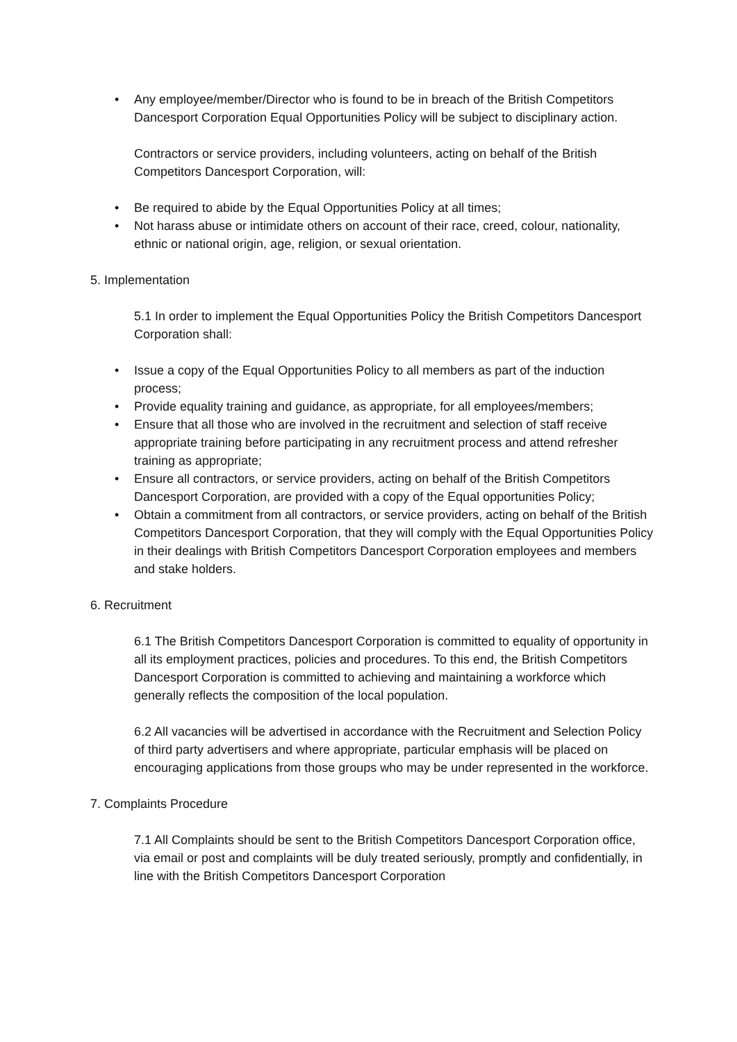• Any employee/member/Director who is found to be in breach of the British Competitors Dancesport Corporation Equal Opportunities Policy will be subject to disciplinary action.
Contractors or service providers, including volunteers, acting on behalf of the British Competitors Dancesport Corporation, will:
• Be required to abide by the Equal Opportunities Policy at all times;
• Not harass abuse or intimidate others on account of their race, creed, colour, nationality, ethnic or national origin, age, religion, or sexual orientation.
5. Implementation
5.1 In order to implement the Equal Opportunities Policy the British Competitors Dancesport Corporation shall:
• Issue a copy of the Equal Opportunities Policy to all members as part of the induction process;
• Provide equality training and guidance, as appropriate, for all employees/members;
• Ensure that all those who are involved in the recruitment and selection of staff receive appropriate training before participating in any recruitment process and attend refresher training as appropriate;
• Ensure all contractors, or service providers, acting on behalf of the British Competitors Dancesport Corporation, are provided with a copy of the Equal opportunities Policy;
• Obtain a commitment from all contractors, or service providers, acting on behalf of the British Competitors Dancesport Corporation, that they will comply with the Equal Opportunities Policy in their dealings with British Competitors Dancesport Corporation employees and members and stake holders.
6. Recruitment
6.1 The British Competitors Dancesport Corporation is committed to equality of opportunity in all its employment practices, policies and procedures. To this end, the British Competitors Dancesport Corporation is committed to achieving and maintaining a workforce which generally reflects the composition of the local population.
6.2 All vacancies will be advertised in accordance with the Recruitment and Selection Policy of third party advertisers and where appropriate, particular emphasis will be placed on encouraging applications from those groups who may be under represented in the workforce.
7. Complaints Procedure
7.1 All Complaints should be sent to the British Competitors Dancesport Corporation office, via email or post and complaints will be duly treated seriously, promptly and confidentially, in line with the British Competitors Dancesport Corporation